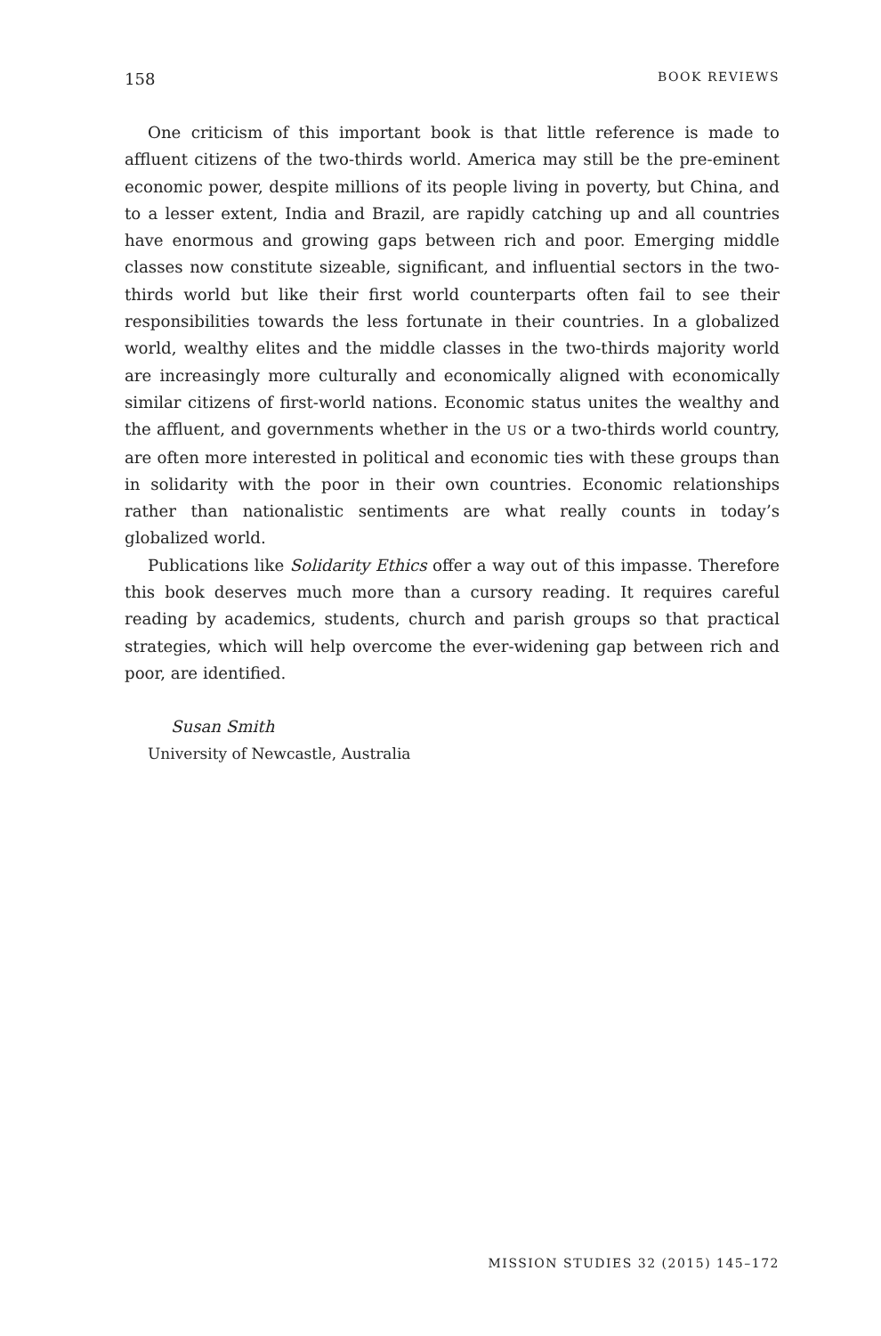158 BOOK REVIEWS
One criticism of this important book is that little reference is made to affluent citizens of the two-thirds world. America may still be the pre-eminent economic power, despite millions of its people living in poverty, but China, and to a lesser extent, India and Brazil, are rapidly catching up and all countries have enormous and growing gaps between rich and poor. Emerging middle classes now constitute sizeable, significant, and influential sectors in the two-thirds world but like their first world counterparts often fail to see their responsibilities towards the less fortunate in their countries. In a globalized world, wealthy elites and the middle classes in the two-thirds majority world are increasingly more culturally and economically aligned with economically similar citizens of first-world nations. Economic status unites the wealthy and the affluent, and governments whether in the US or a two-thirds world country, are often more interested in political and economic ties with these groups than in solidarity with the poor in their own countries. Economic relationships rather than nationalistic sentiments are what really counts in today’s globalized world.
Publications like Solidarity Ethics offer a way out of this impasse. Therefore this book deserves much more than a cursory reading. It requires careful reading by academics, students, church and parish groups so that practical strategies, which will help overcome the ever-widening gap between rich and poor, are identified.
Susan Smith
University of Newcastle, Australia
MISSION STUDIES 32 (2015) 145–172